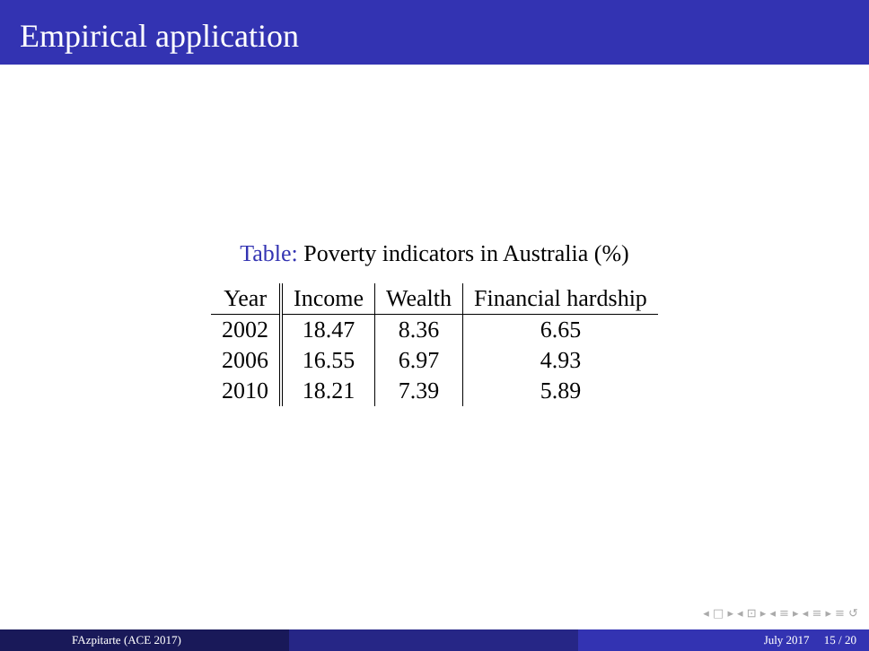Empirical application
Table: Poverty indicators in Australia (%)
| Year | Income | Wealth | Financial hardship |
| --- | --- | --- | --- |
| 2002 | 18.47 | 8.36 | 6.65 |
| 2006 | 16.55 | 6.97 | 4.93 |
| 2010 | 18.21 | 7.39 | 5.89 |
◂ □ ▸ ◂ ⊡ ▸ ◂ ≡ ▸ ◂ ≡ ▸ ≡ ↺
FAzpitarte (ACE 2017) July 2017 15 / 20